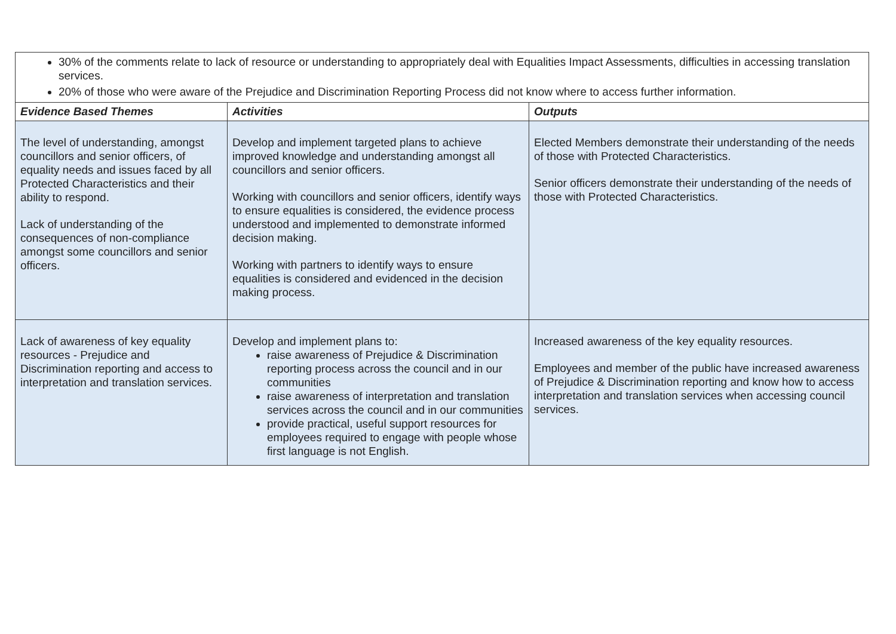| 30% of the comments relate to lack of resource or understanding to appropriately deal with Equalities Impact Assessments, difficulties in accessing translation services. 20% of those who were aware of the Prejudice and Discrimination Reporting Process did not know where to access further information. | | |
| Evidence Based Themes | Activities | Outputs |
| The level of understanding, amongst councillors and senior officers, of equality needs and issues faced by all Protected Characteristics and their ability to respond. Lack of understanding of the consequences of non-compliance amongst some councillors and senior officers. | Develop and implement targeted plans to achieve improved knowledge and understanding amongst all councillors and senior officers. Working with councillors and senior officers, identify ways to ensure equalities is considered, the evidence process understood and implemented to demonstrate informed decision making. Working with partners to identify ways to ensure equalities is considered and evidenced in the decision making process. | Elected Members demonstrate their understanding of the needs of those with Protected Characteristics. Senior officers demonstrate their understanding of the needs of those with Protected Characteristics. |
| Lack of awareness of key equality resources - Prejudice and Discrimination reporting and access to interpretation and translation services. | Develop and implement plans to: raise awareness of Prejudice & Discrimination reporting process across the council and in our communities raise awareness of interpretation and translation services across the council and in our communities provide practical, useful support resources for employees required to engage with people whose first language is not English. | Increased awareness of the key equality resources. Employees and member of the public have increased awareness of Prejudice & Discrimination reporting and know how to access interpretation and translation services when accessing council services. |